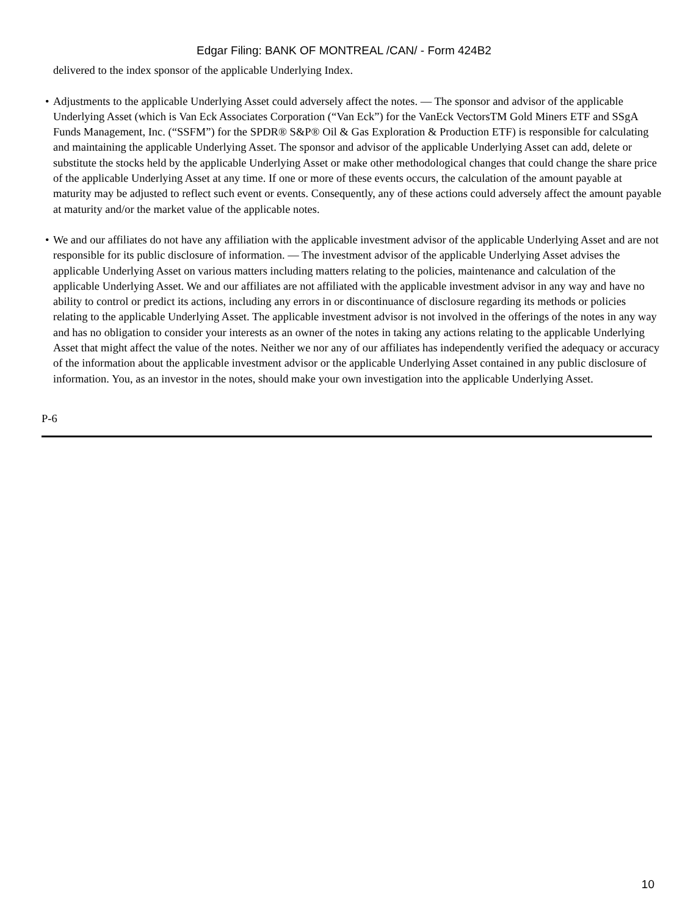Edgar Filing: BANK OF MONTREAL /CAN/ - Form 424B2
delivered to the index sponsor of the applicable Underlying Index.
• Adjustments to the applicable Underlying Asset could adversely affect the notes. — The sponsor and advisor of the applicable Underlying Asset (which is Van Eck Associates Corporation (“Van Eck”) for the VanEck VectorsTM Gold Miners ETF and SSgA Funds Management, Inc. (“SSFM”) for the SPDR® S&P® Oil & Gas Exploration & Production ETF) is responsible for calculating and maintaining the applicable Underlying Asset. The sponsor and advisor of the applicable Underlying Asset can add, delete or substitute the stocks held by the applicable Underlying Asset or make other methodological changes that could change the share price of the applicable Underlying Asset at any time. If one or more of these events occurs, the calculation of the amount payable at maturity may be adjusted to reflect such event or events. Consequently, any of these actions could adversely affect the amount payable at maturity and/or the market value of the applicable notes.
• We and our affiliates do not have any affiliation with the applicable investment advisor of the applicable Underlying Asset and are not responsible for its public disclosure of information. — The investment advisor of the applicable Underlying Asset advises the applicable Underlying Asset on various matters including matters relating to the policies, maintenance and calculation of the applicable Underlying Asset. We and our affiliates are not affiliated with the applicable investment advisor in any way and have no ability to control or predict its actions, including any errors in or discontinuance of disclosure regarding its methods or policies relating to the applicable Underlying Asset. The applicable investment advisor is not involved in the offerings of the notes in any way and has no obligation to consider your interests as an owner of the notes in taking any actions relating to the applicable Underlying Asset that might affect the value of the notes. Neither we nor any of our affiliates has independently verified the adequacy or accuracy of the information about the applicable investment advisor or the applicable Underlying Asset contained in any public disclosure of information. You, as an investor in the notes, should make your own investigation into the applicable Underlying Asset.
P-6
10